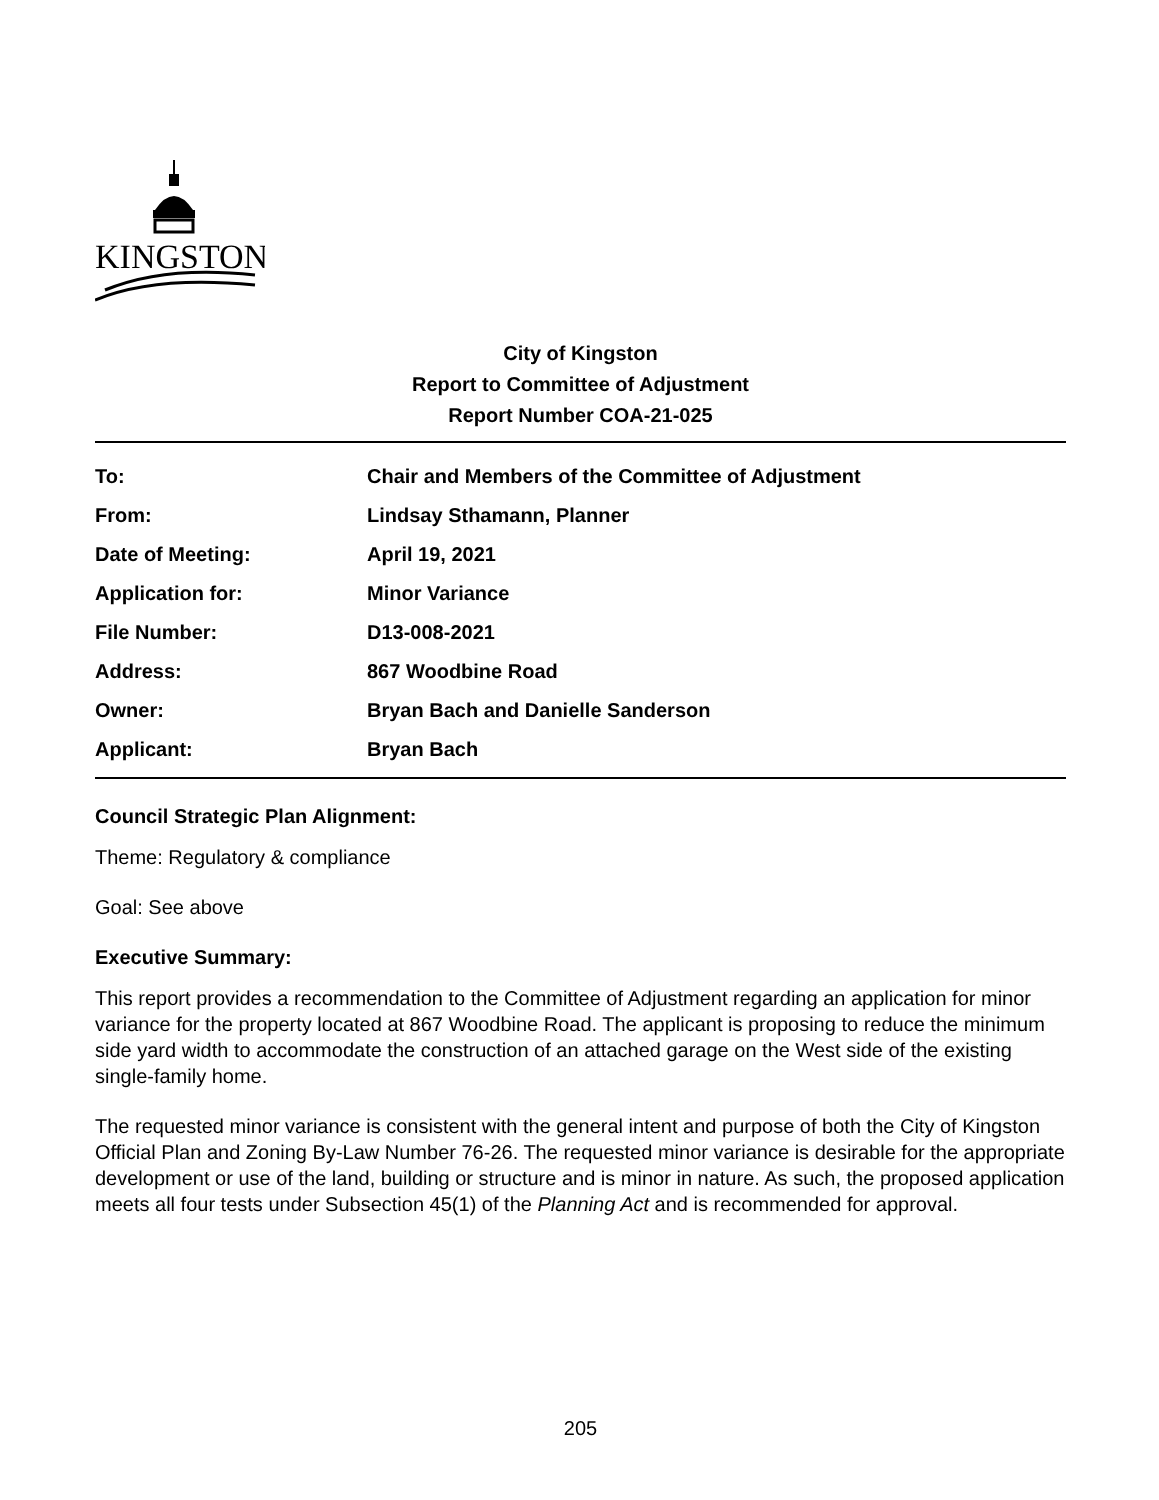KINGSTON
City of Kingston
Report to Committee of Adjustment
Report Number COA-21-025
| To: | Chair and Members of the Committee of Adjustment |
| From: | Lindsay Sthamann, Planner |
| Date of Meeting: | April 19, 2021 |
| Application for: | Minor Variance |
| File Number: | D13-008-2021 |
| Address: | 867 Woodbine Road |
| Owner: | Bryan Bach and Danielle Sanderson |
| Applicant: | Bryan Bach |
Council Strategic Plan Alignment:
Theme: Regulatory & compliance
Goal: See above
Executive Summary:
This report provides a recommendation to the Committee of Adjustment regarding an application for minor variance for the property located at 867 Woodbine Road. The applicant is proposing to reduce the minimum side yard width to accommodate the construction of an attached garage on the West side of the existing single-family home.
The requested minor variance is consistent with the general intent and purpose of both the City of Kingston Official Plan and Zoning By-Law Number 76-26. The requested minor variance is desirable for the appropriate development or use of the land, building or structure and is minor in nature. As such, the proposed application meets all four tests under Subsection 45(1) of the Planning Act and is recommended for approval.
205